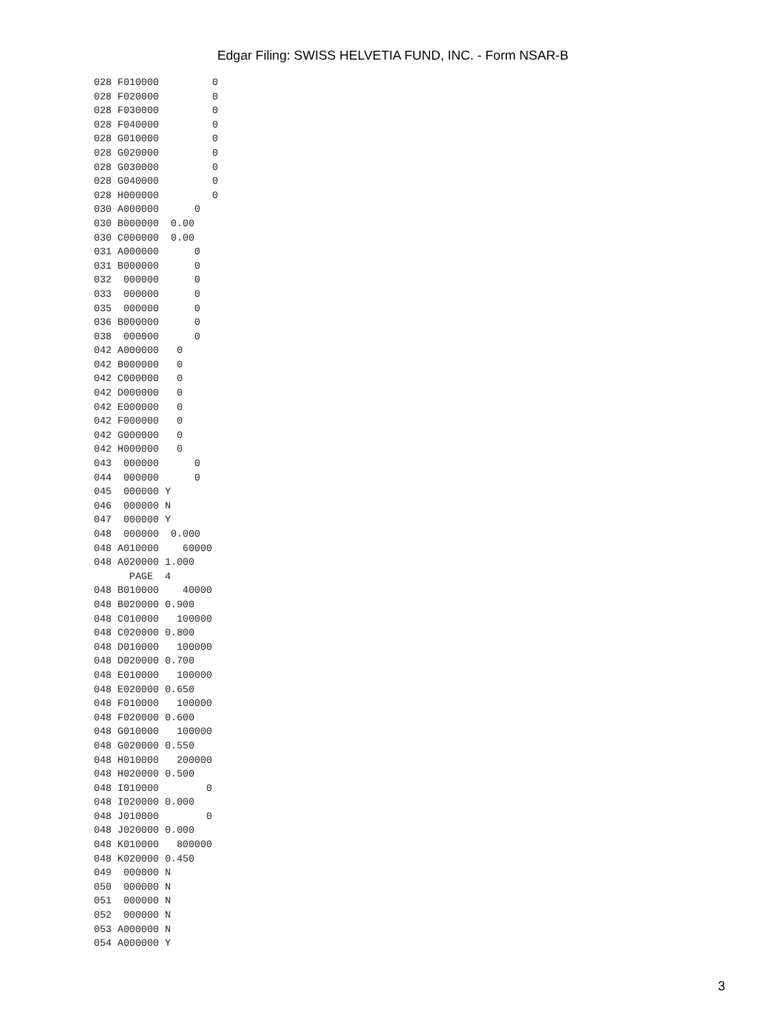Edgar Filing: SWISS HELVETIA FUND, INC. - Form NSAR-B
028 F010000         0
028 F020000         0
028 F030000         0
028 F040000         0
028 G010000         0
028 G020000         0
028 G030000         0
028 G040000         0
028 H000000         0
030 A000000      0
030 B000000  0.00
030 C000000  0.00
031 A000000      0
031 B000000      0
032  000000      0
033  000000      0
035  000000      0
036 B000000      0
038  000000      0
042 A000000   0
042 B000000   0
042 C000000   0
042 D000000   0
042 E000000   0
042 F000000   0
042 G000000   0
042 H000000   0
043  000000      0
044  000000      0
045  000000 Y
046  000000 N
047  000000 Y
048  000000  0.000
048 A010000    60000
048 A020000 1.000
      PAGE  4
048 B010000    40000
048 B020000 0.900
048 C010000   100000
048 C020000 0.800
048 D010000   100000
048 D020000 0.700
048 E010000   100000
048 E020000 0.650
048 F010000   100000
048 F020000 0.600
048 G010000   100000
048 G020000 0.550
048 H010000   200000
048 H020000 0.500
048 I010000        0
048 I020000 0.000
048 J010000        0
048 J020000 0.000
048 K010000   800000
048 K020000 0.450
049  000000 N
050  000000 N
051  000000 N
052  000000 N
053 A000000 N
054 A000000 Y
3